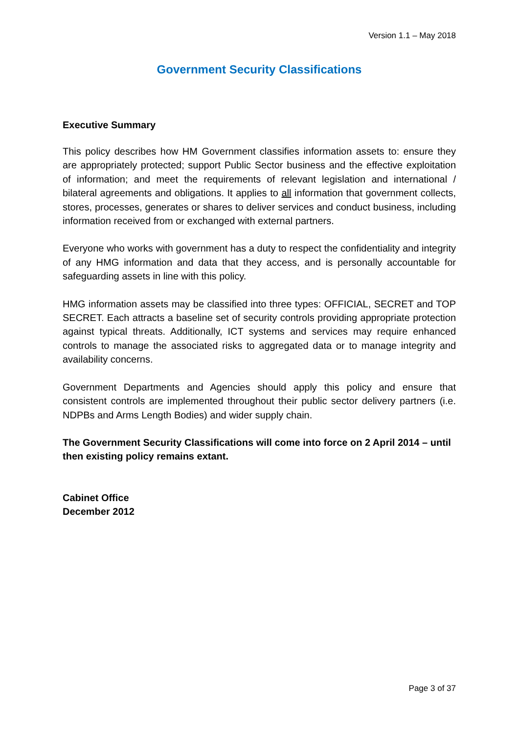Version 1.1 – May 2018
Government Security Classifications
Executive Summary
This policy describes how HM Government classifies information assets to: ensure they are appropriately protected; support Public Sector business and the effective exploitation of information; and meet the requirements of relevant legislation and international / bilateral agreements and obligations. It applies to all information that government collects, stores, processes, generates or shares to deliver services and conduct business, including information received from or exchanged with external partners.
Everyone who works with government has a duty to respect the confidentiality and integrity of any HMG information and data that they access, and is personally accountable for safeguarding assets in line with this policy.
HMG information assets may be classified into three types: OFFICIAL, SECRET and TOP SECRET. Each attracts a baseline set of security controls providing appropriate protection against typical threats. Additionally, ICT systems and services may require enhanced controls to manage the associated risks to aggregated data or to manage integrity and availability concerns.
Government Departments and Agencies should apply this policy and ensure that consistent controls are implemented throughout their public sector delivery partners (i.e. NDPBs and Arms Length Bodies) and wider supply chain.
The Government Security Classifications will come into force on 2 April 2014 – until then existing policy remains extant.
Cabinet Office
December 2012
Page 3 of 37